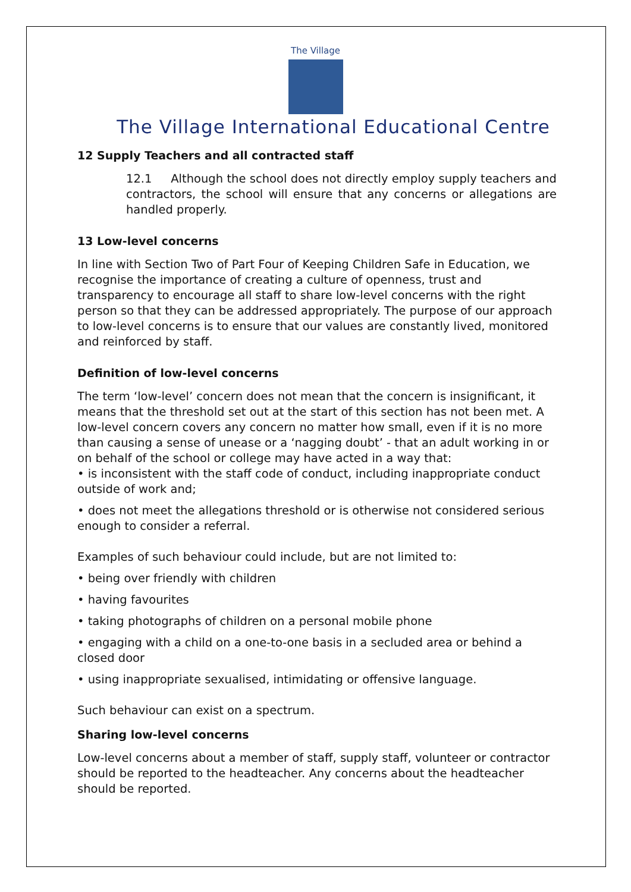The Village
The Village International Educational Centre
12 Supply Teachers and all contracted staff
12.1 Although the school does not directly employ supply teachers and contractors, the school will ensure that any concerns or allegations are handled properly.
13 Low-level concerns
In line with Section Two of Part Four of Keeping Children Safe in Education, we recognise the importance of creating a culture of openness, trust and transparency to encourage all staff to share low-level concerns with the right person so that they can be addressed appropriately. The purpose of our approach to low-level concerns is to ensure that our values are constantly lived, monitored and reinforced by staff.
Definition of low-level concerns
The term ‘low-level’ concern does not mean that the concern is insignificant, it means that the threshold set out at the start of this section has not been met. A low-level concern covers any concern no matter how small, even if it is no more than causing a sense of unease or a ‘nagging doubt’ - that an adult working in or on behalf of the school or college may have acted in a way that:
• is inconsistent with the staff code of conduct, including inappropriate conduct outside of work and;
• does not meet the allegations threshold or is otherwise not considered serious enough to consider a referral.
Examples of such behaviour could include, but are not limited to:
• being over friendly with children
• having favourites
• taking photographs of children on a personal mobile phone
• engaging with a child on a one-to-one basis in a secluded area or behind a closed door
• using inappropriate sexualised, intimidating or offensive language.
Such behaviour can exist on a spectrum.
Sharing low-level concerns
Low-level concerns about a member of staff, supply staff, volunteer or contractor should be reported to the headteacher. Any concerns about the headteacher should be reported.